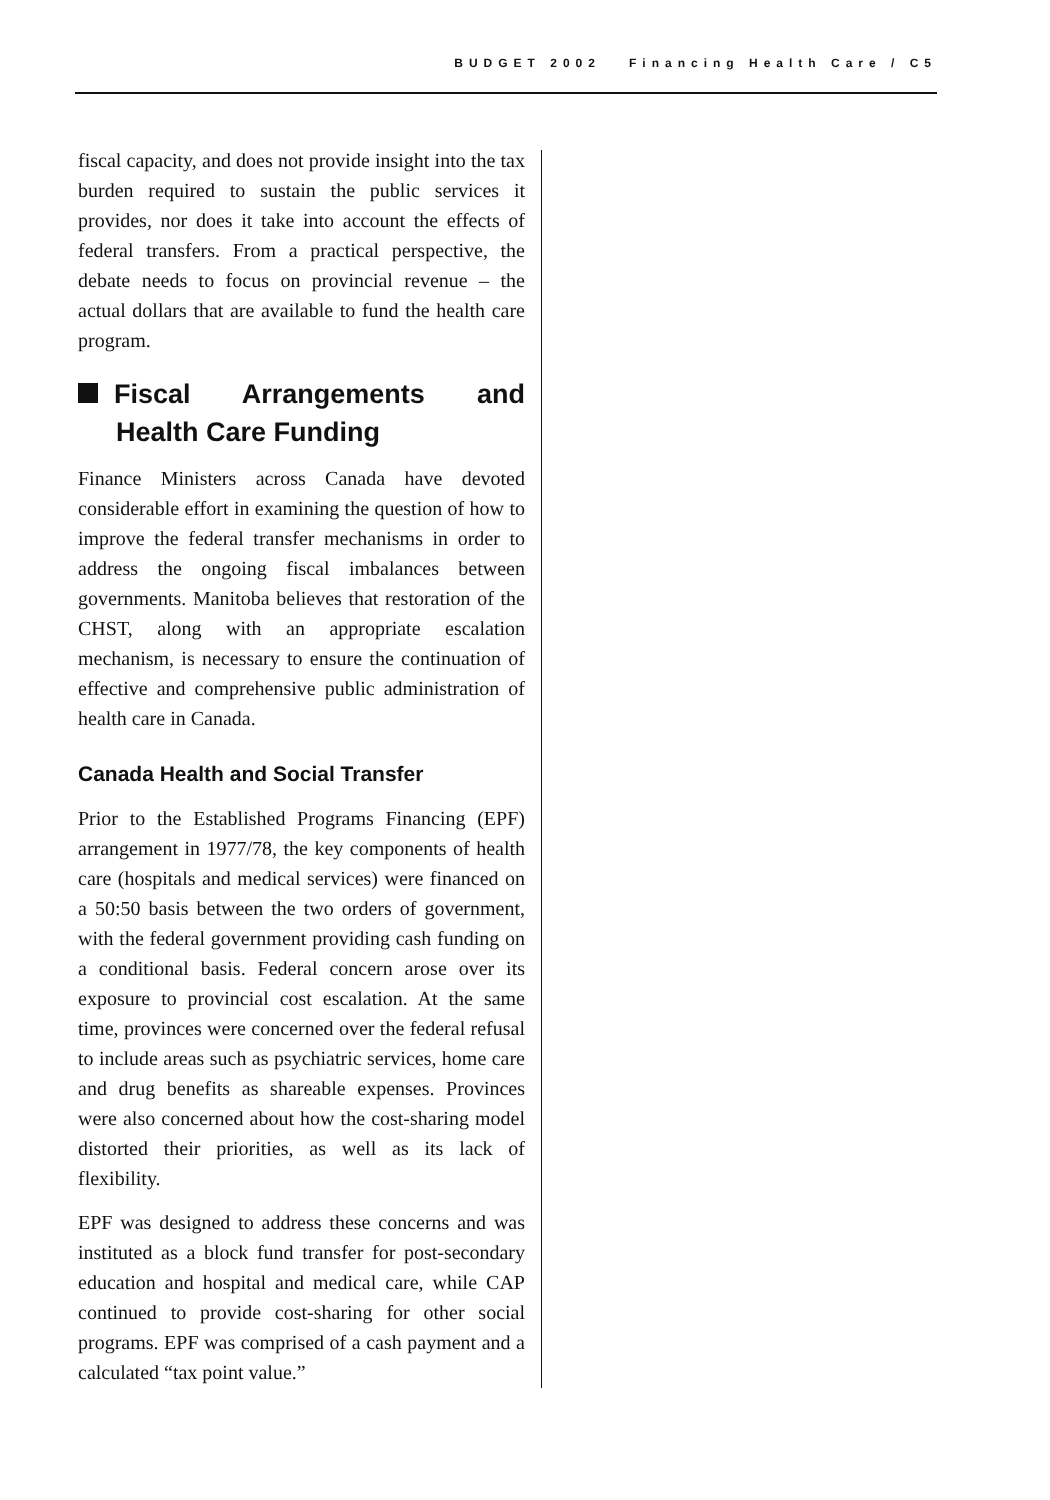BUDGET 2002 Financing Health Care / C5
fiscal capacity, and does not provide insight into the tax burden required to sustain the public services it provides, nor does it take into account the effects of federal transfers. From a practical perspective, the debate needs to focus on provincial revenue – the actual dollars that are available to fund the health care program.
Fiscal Arrangements and Health Care Funding
Finance Ministers across Canada have devoted considerable effort in examining the question of how to improve the federal transfer mechanisms in order to address the ongoing fiscal imbalances between governments. Manitoba believes that restoration of the CHST, along with an appropriate escalation mechanism, is necessary to ensure the continuation of effective and comprehensive public administration of health care in Canada.
Canada Health and Social Transfer
Prior to the Established Programs Financing (EPF) arrangement in 1977/78, the key components of health care (hospitals and medical services) were financed on a 50:50 basis between the two orders of government, with the federal government providing cash funding on a conditional basis. Federal concern arose over its exposure to provincial cost escalation. At the same time, provinces were concerned over the federal refusal to include areas such as psychiatric services, home care and drug benefits as shareable expenses. Provinces were also concerned about how the cost-sharing model distorted their priorities, as well as its lack of flexibility.
EPF was designed to address these concerns and was instituted as a block fund transfer for post-secondary education and hospital and medical care, while CAP continued to provide cost-sharing for other social programs. EPF was comprised of a cash payment and a calculated “tax point value.”